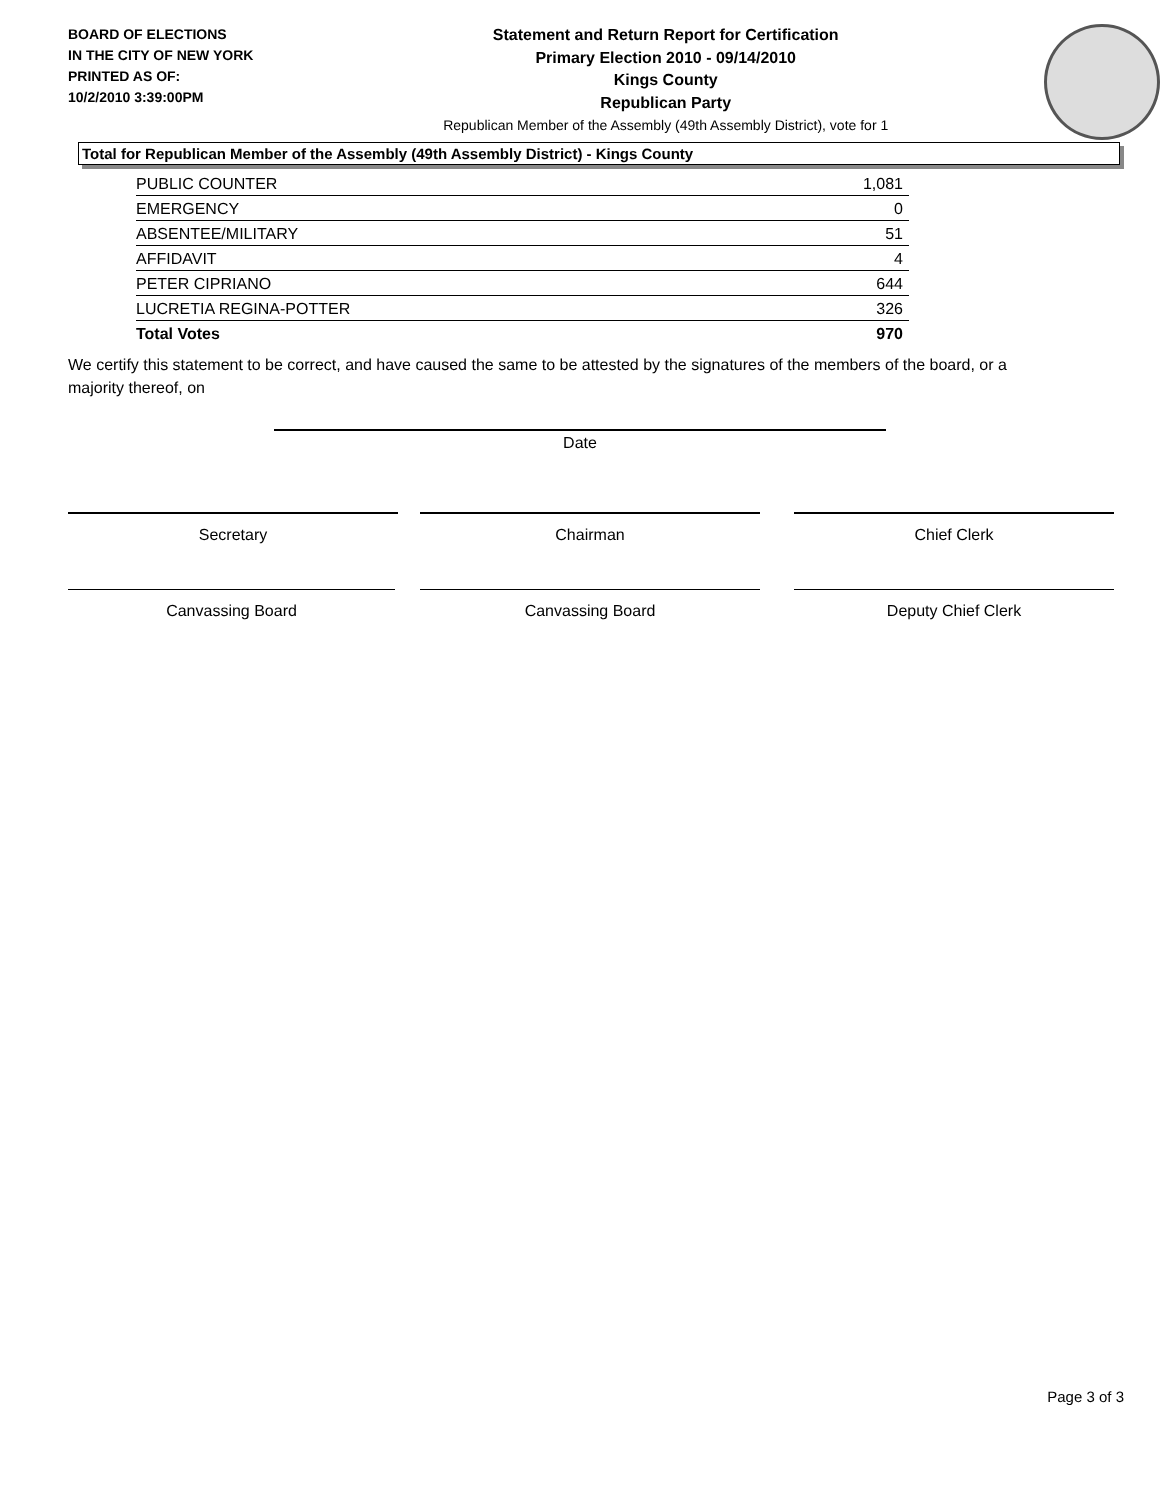BOARD OF ELECTIONS
IN THE CITY OF NEW YORK
PRINTED AS OF:
10/2/2010 3:39:00PM
Statement and Return Report for Certification
Primary Election 2010 - 09/14/2010
Kings County
Republican Party
Republican Member of the Assembly (49th Assembly District), vote for 1
Total for Republican Member of the Assembly (49th Assembly District) - Kings County
| PUBLIC COUNTER | 1,081 |
| EMERGENCY | 0 |
| ABSENTEE/MILITARY | 51 |
| AFFIDAVIT | 4 |
| PETER CIPRIANO | 644 |
| LUCRETIA REGINA-POTTER | 326 |
| Total Votes | 970 |
We certify this statement to be correct, and have caused the same to be attested by the signatures of the members of the board, or a majority thereof, on
Date
Secretary Chairman Chief Clerk
Canvassing Board Canvassing Board Deputy Chief Clerk
Page 3 of 3